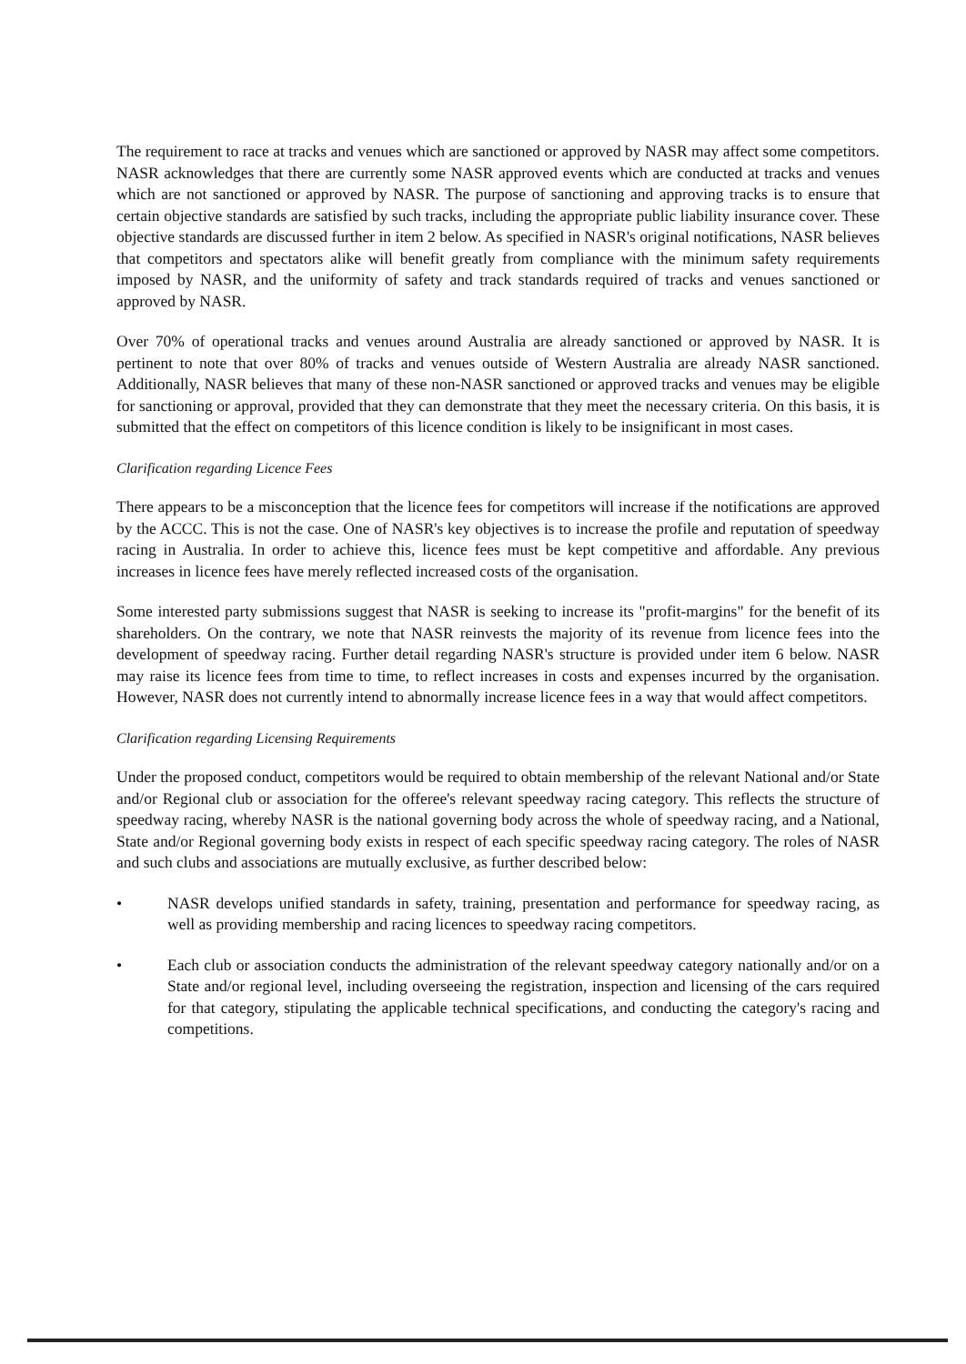The requirement to race at tracks and venues which are sanctioned or approved by NASR may affect some competitors. NASR acknowledges that there are currently some NASR approved events which are conducted at tracks and venues which are not sanctioned or approved by NASR. The purpose of sanctioning and approving tracks is to ensure that certain objective standards are satisfied by such tracks, including the appropriate public liability insurance cover. These objective standards are discussed further in item 2 below. As specified in NASR's original notifications, NASR believes that competitors and spectators alike will benefit greatly from compliance with the minimum safety requirements imposed by NASR, and the uniformity of safety and track standards required of tracks and venues sanctioned or approved by NASR.
Over 70% of operational tracks and venues around Australia are already sanctioned or approved by NASR. It is pertinent to note that over 80% of tracks and venues outside of Western Australia are already NASR sanctioned. Additionally, NASR believes that many of these non-NASR sanctioned or approved tracks and venues may be eligible for sanctioning or approval, provided that they can demonstrate that they meet the necessary criteria. On this basis, it is submitted that the effect on competitors of this licence condition is likely to be insignificant in most cases.
Clarification regarding Licence Fees
There appears to be a misconception that the licence fees for competitors will increase if the notifications are approved by the ACCC. This is not the case. One of NASR's key objectives is to increase the profile and reputation of speedway racing in Australia. In order to achieve this, licence fees must be kept competitive and affordable. Any previous increases in licence fees have merely reflected increased costs of the organisation.
Some interested party submissions suggest that NASR is seeking to increase its "profit-margins" for the benefit of its shareholders. On the contrary, we note that NASR reinvests the majority of its revenue from licence fees into the development of speedway racing. Further detail regarding NASR's structure is provided under item 6 below. NASR may raise its licence fees from time to time, to reflect increases in costs and expenses incurred by the organisation. However, NASR does not currently intend to abnormally increase licence fees in a way that would affect competitors.
Clarification regarding Licensing Requirements
Under the proposed conduct, competitors would be required to obtain membership of the relevant National and/or State and/or Regional club or association for the offeree's relevant speedway racing category. This reflects the structure of speedway racing, whereby NASR is the national governing body across the whole of speedway racing, and a National, State and/or Regional governing body exists in respect of each specific speedway racing category. The roles of NASR and such clubs and associations are mutually exclusive, as further described below:
• NASR develops unified standards in safety, training, presentation and performance for speedway racing, as well as providing membership and racing licences to speedway racing competitors.
• Each club or association conducts the administration of the relevant speedway category nationally and/or on a State and/or regional level, including overseeing the registration, inspection and licensing of the cars required for that category, stipulating the applicable technical specifications, and conducting the category's racing and competitions.